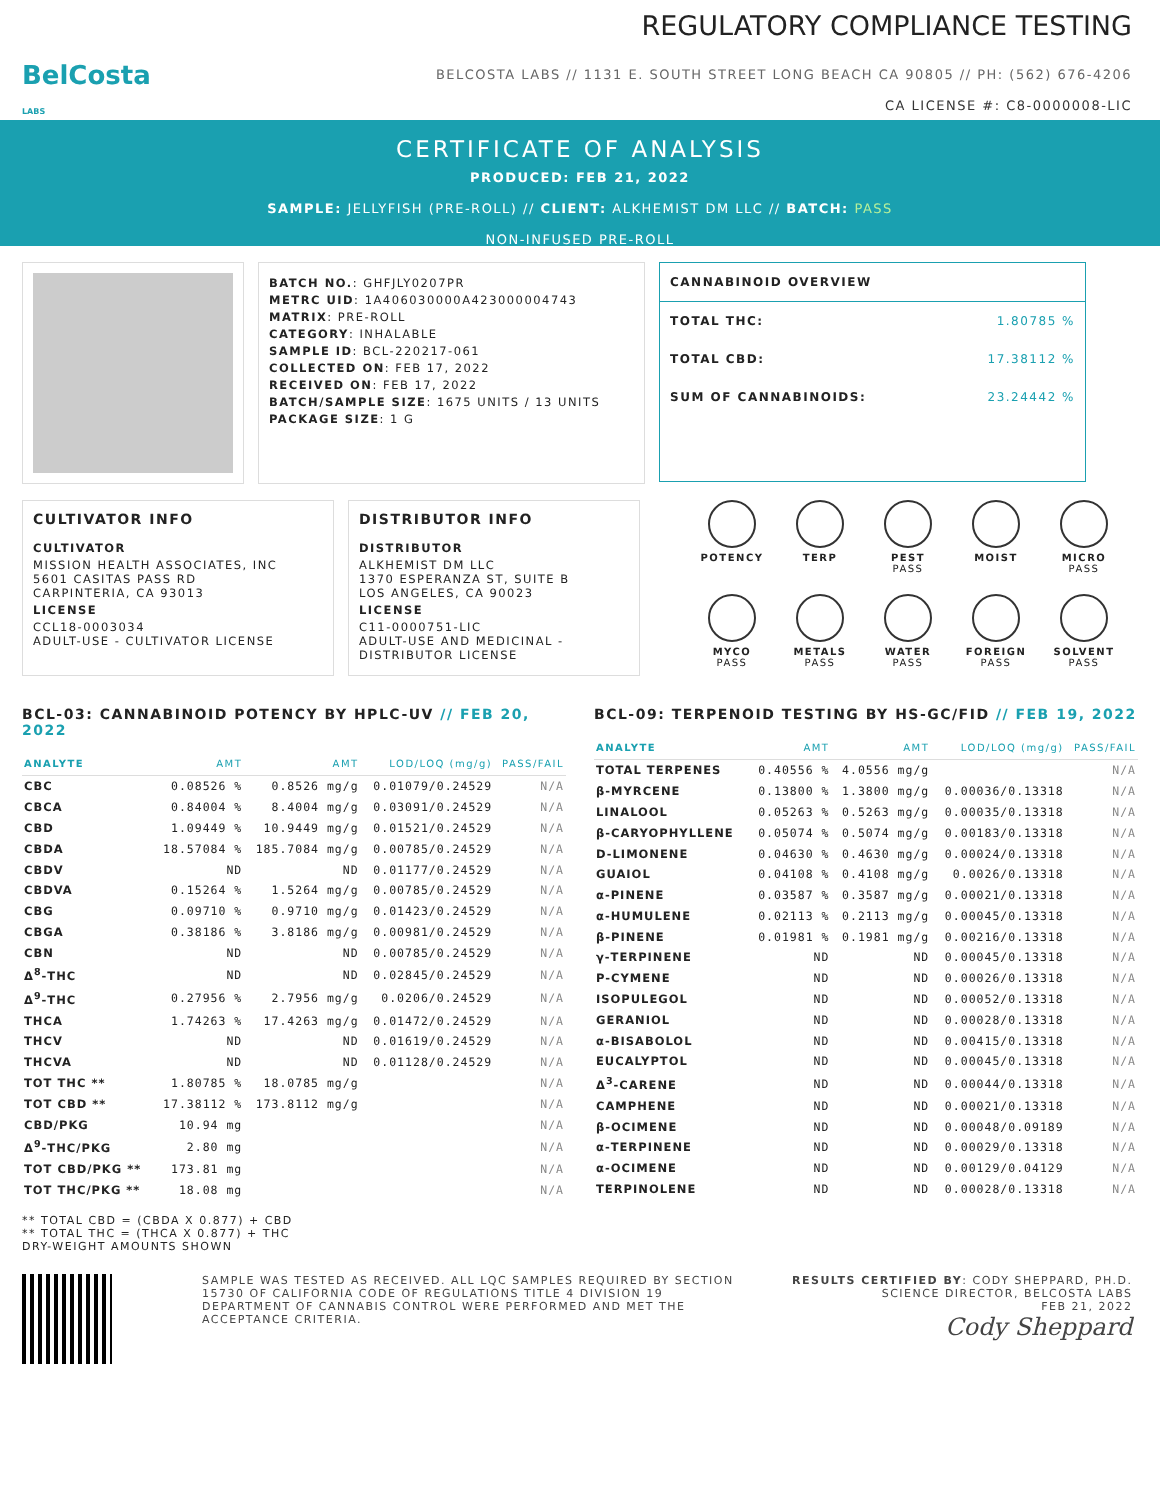BelCosta
LABS
REGULATORY COMPLIANCE TESTING
BELCOSTA LABS // 1131 E. SOUTH STREET LONG BEACH CA 90805 // PH: (562) 676-4206
CA LICENSE #: C8-0000008-LIC
CERTIFICATE OF ANALYSIS
PRODUCED: FEB 21, 2022
SAMPLE: JELLYFISH (PRE-ROLL) // CLIENT: ALKHEMIST DM LLC // BATCH: PASS
NON-INFUSED PRE-ROLL
BATCH NO.: GHFJLY0207PR
METRC UID: 1A406030000A423000004743
MATRIX: PRE-ROLL
CATEGORY: INHALABLE
SAMPLE ID: BCL-220217-061
COLLECTED ON: FEB 17, 2022
RECEIVED ON: FEB 17, 2022
BATCH/SAMPLE SIZE: 1675 UNITS / 13 UNITS
PACKAGE SIZE: 1 G
CANNABINOID OVERVIEW
TOTAL THC: 1.80785 %
TOTAL CBD: 17.38112 %
SUM OF CANNABINOIDS: 23.24442 %
CULTIVATOR INFO
CULTIVATOR
MISSION HEALTH ASSOCIATES, INC
5601 CASITAS PASS RD
CARPINTERIA, CA 93013
LICENSE
CCL18-0003034
ADULT-USE - CULTIVATOR LICENSE
DISTRIBUTOR INFO
DISTRIBUTOR
ALKHEMIST DM LLC
1370 ESPERANZA ST, SUITE B
LOS ANGELES, CA 90023
LICENSE
C11-0000751-LIC
ADULT-USE AND MEDICINAL -
DISTRIBUTOR LICENSE
POTENCY
TERP
PEST
PASS
MOIST
MICRO
PASS
MYCO
PASS
METALS
PASS
WATER
PASS
FOREIGN
PASS
SOLVENT
PASS
BCL-03: CANNABINOID POTENCY BY HPLC-UV // FEB 20, 2022
| ANALYTE | AMT | AMT | LOD/LOQ (mg/g) | PASS/FAIL |
| --- | --- | --- | --- | --- |
| CBC | 0.08526 % | 0.8526 mg/g | 0.01079/0.24529 | N/A |
| CBCA | 0.84004 % | 8.4004 mg/g | 0.03091/0.24529 | N/A |
| CBD | 1.09449 % | 10.9449 mg/g | 0.01521/0.24529 | N/A |
| CBDA | 18.57084 % | 185.7084 mg/g | 0.00785/0.24529 | N/A |
| CBDV | ND | ND | 0.01177/0.24529 | N/A |
| CBDVA | 0.15264 % | 1.5264 mg/g | 0.00785/0.24529 | N/A |
| CBG | 0.09710 % | 0.9710 mg/g | 0.01423/0.24529 | N/A |
| CBGA | 0.38186 % | 3.8186 mg/g | 0.00981/0.24529 | N/A |
| CBN | ND | ND | 0.00785/0.24529 | N/A |
| Δ<sup>8</sup>-THC | ND | ND | 0.02845/0.24529 | N/A |
| Δ<sup>9</sup>-THC | 0.27956 % | 2.7956 mg/g | 0.0206/0.24529 | N/A |
| THCA | 1.74263 % | 17.4263 mg/g | 0.01472/0.24529 | N/A |
| THCV | ND | ND | 0.01619/0.24529 | N/A |
| THCVA | ND | ND | 0.01128/0.24529 | N/A |
| TOT THC ** | 1.80785 % | 18.0785 mg/g | | N/A |
| TOT CBD ** | 17.38112 % | 173.8112 mg/g | | N/A |
| CBD/PKG | 10.94 mg | | | N/A |
| Δ<sup>9</sup>-THC/PKG | 2.80 mg | | | N/A |
| TOT CBD/PKG ** | 173.81 mg | | | N/A |
| TOT THC/PKG ** | 18.08 mg | | | N/A |
** TOTAL CBD = (CBDA X 0.877) + CBD
** TOTAL THC = (THCA X 0.877) + THC
DRY-WEIGHT AMOUNTS SHOWN
BCL-09: TERPENOID TESTING BY HS-GC/FID // FEB 19, 2022
| ANALYTE | AMT | AMT | LOD/LOQ (mg/g) | PASS/FAIL |
| --- | --- | --- | --- | --- |
| TOTAL TERPENES | 0.40556 % | 4.0556 mg/g | | N/A |
| β-MYRCENE | 0.13800 % | 1.3800 mg/g | 0.00036/0.13318 | N/A |
| LINALOOL | 0.05263 % | 0.5263 mg/g | 0.00035/0.13318 | N/A |
| β-CARYOPHYLLENE | 0.05074 % | 0.5074 mg/g | 0.00183/0.13318 | N/A |
| D-LIMONENE | 0.04630 % | 0.4630 mg/g | 0.00024/0.13318 | N/A |
| GUAIOL | 0.04108 % | 0.4108 mg/g | 0.0026/0.13318 | N/A |
| α-PINENE | 0.03587 % | 0.3587 mg/g | 0.00021/0.13318 | N/A |
| α-HUMULENE | 0.02113 % | 0.2113 mg/g | 0.00045/0.13318 | N/A |
| β-PINENE | 0.01981 % | 0.1981 mg/g | 0.00216/0.13318 | N/A |
| γ-TERPINENE | ND | ND | 0.00045/0.13318 | N/A |
| P-CYMENE | ND | ND | 0.00026/0.13318 | N/A |
| ISOPULEGOL | ND | ND | 0.00052/0.13318 | N/A |
| GERANIOL | ND | ND | 0.00028/0.13318 | N/A |
| α-BISABOLOL | ND | ND | 0.00415/0.13318 | N/A |
| EUCALYPTOL | ND | ND | 0.00045/0.13318 | N/A |
| Δ<sup>3</sup>-CARENE | ND | ND | 0.00044/0.13318 | N/A |
| CAMPHENE | ND | ND | 0.00021/0.13318 | N/A |
| β-OCIMENE | ND | ND | 0.00048/0.09189 | N/A |
| α-TERPINENE | ND | ND | 0.00029/0.13318 | N/A |
| α-OCIMENE | ND | ND | 0.00129/0.04129 | N/A |
| TERPINOLENE | ND | ND | 0.00028/0.13318 | N/A |
SAMPLE WAS TESTED AS RECEIVED. ALL LQC SAMPLES REQUIRED BY SECTION 15730 OF CALIFORNIA CODE OF REGULATIONS TITLE 4 DIVISION 19 DEPARTMENT OF CANNABIS CONTROL WERE PERFORMED AND MET THE ACCEPTANCE CRITERIA.
RESULTS CERTIFIED BY: CODY SHEPPARD, PH.D.
SCIENCE DIRECTOR, BELCOSTA LABS
FEB 21, 2022
Cody Sheppard